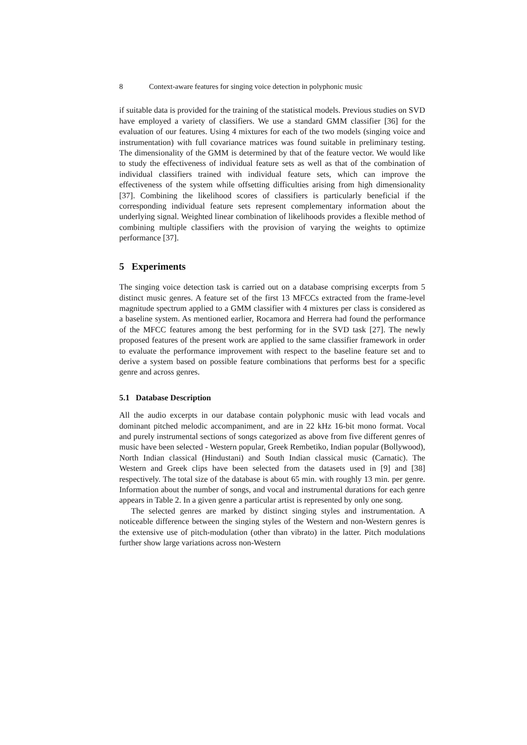8 Context-aware features for singing voice detection in polyphonic music
if suitable data is provided for the training of the statistical models. Previous studies on SVD have employed a variety of classifiers. We use a standard GMM classifier [36] for the evaluation of our features. Using 4 mixtures for each of the two models (singing voice and instrumentation) with full covariance matrices was found suitable in preliminary testing. The dimensionality of the GMM is determined by that of the feature vector. We would like to study the effectiveness of individual feature sets as well as that of the combination of individual classifiers trained with individual feature sets, which can improve the effectiveness of the system while offsetting difficulties arising from high dimensionality [37]. Combining the likelihood scores of classifiers is particularly beneficial if the corresponding individual feature sets represent complementary information about the underlying signal. Weighted linear combination of likelihoods provides a flexible method of combining multiple classifiers with the provision of varying the weights to optimize performance [37].
5 Experiments
The singing voice detection task is carried out on a database comprising excerpts from 5 distinct music genres. A feature set of the first 13 MFCCs extracted from the frame-level magnitude spectrum applied to a GMM classifier with 4 mixtures per class is considered as a baseline system. As mentioned earlier, Rocamora and Herrera had found the performance of the MFCC features among the best performing for in the SVD task [27]. The newly proposed features of the present work are applied to the same classifier framework in order to evaluate the performance improvement with respect to the baseline feature set and to derive a system based on possible feature combinations that performs best for a specific genre and across genres.
5.1 Database Description
All the audio excerpts in our database contain polyphonic music with lead vocals and dominant pitched melodic accompaniment, and are in 22 kHz 16-bit mono format. Vocal and purely instrumental sections of songs categorized as above from five different genres of music have been selected - Western popular, Greek Rembetiko, Indian popular (Bollywood), North Indian classical (Hindustani) and South Indian classical music (Carnatic). The Western and Greek clips have been selected from the datasets used in [9] and [38] respectively. The total size of the database is about 65 min. with roughly 13 min. per genre. Information about the number of songs, and vocal and instrumental durations for each genre appears in Table 2. In a given genre a particular artist is represented by only one song.
The selected genres are marked by distinct singing styles and instrumentation. A noticeable difference between the singing styles of the Western and non-Western genres is the extensive use of pitch-modulation (other than vibrato) in the latter. Pitch modulations further show large variations across non-Western